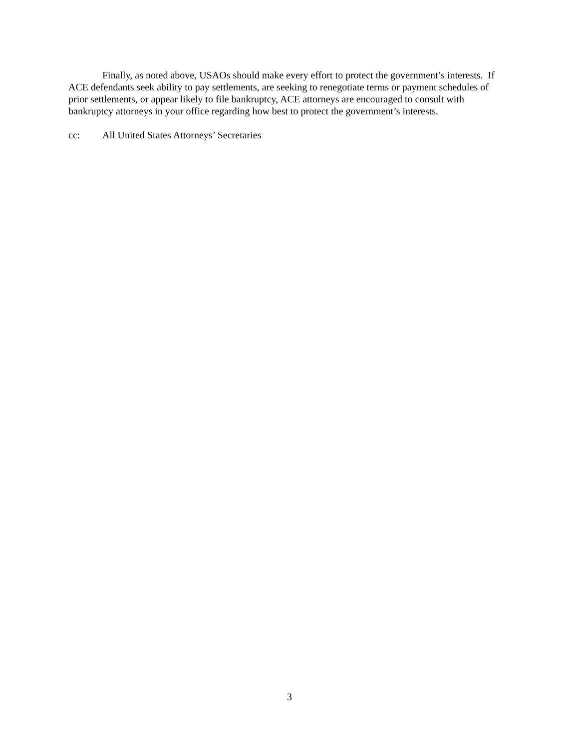Finally, as noted above, USAOs should make every effort to protect the government’s interests. If ACE defendants seek ability to pay settlements, are seeking to renegotiate terms or payment schedules of prior settlements, or appear likely to file bankruptcy, ACE attorneys are encouraged to consult with bankruptcy attorneys in your office regarding how best to protect the government’s interests.
cc: All United States Attorneys’ Secretaries
3